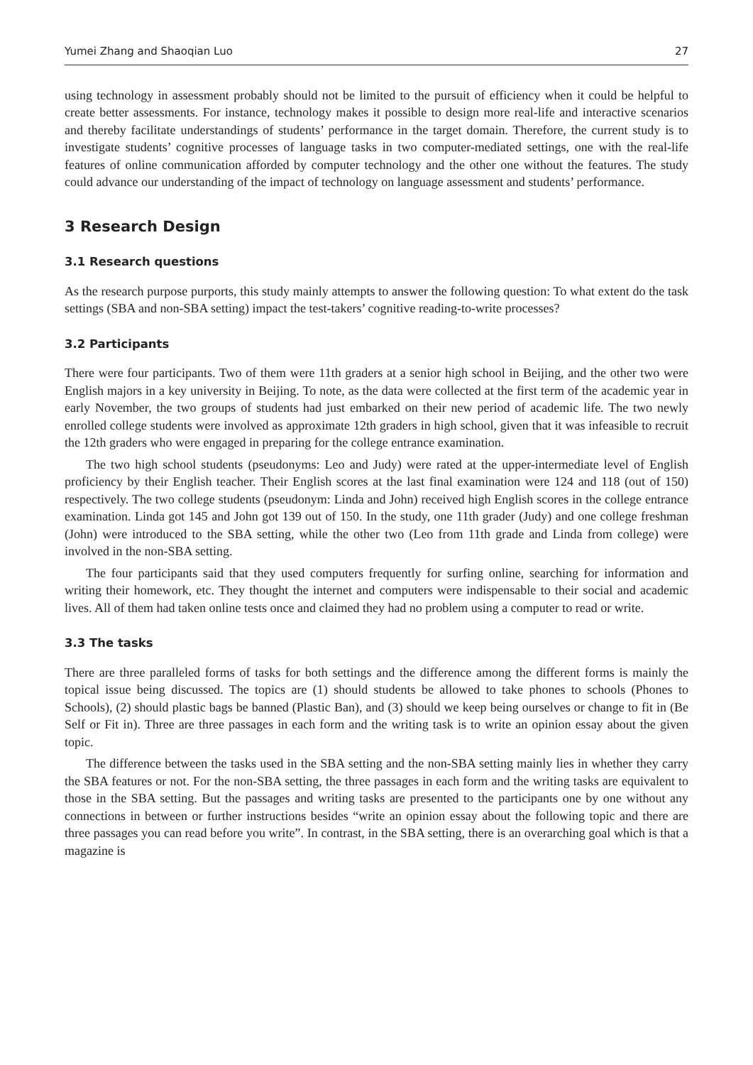Yumei Zhang and Shaoqian Luo 27
using technology in assessment probably should not be limited to the pursuit of efficiency when it could be helpful to create better assessments. For instance, technology makes it possible to design more real-life and interactive scenarios and thereby facilitate understandings of students’ performance in the target domain. Therefore, the current study is to investigate students’ cognitive processes of language tasks in two computer-mediated settings, one with the real-life features of online communication afforded by computer technology and the other one without the features. The study could advance our understanding of the impact of technology on language assessment and students’ performance.
3 Research Design
3.1 Research questions
As the research purpose purports, this study mainly attempts to answer the following question: To what extent do the task settings (SBA and non-SBA setting) impact the test-takers’ cognitive reading-to-write processes?
3.2 Participants
There were four participants. Two of them were 11th graders at a senior high school in Beijing, and the other two were English majors in a key university in Beijing. To note, as the data were collected at the first term of the academic year in early November, the two groups of students had just embarked on their new period of academic life. The two newly enrolled college students were involved as approximate 12th graders in high school, given that it was infeasible to recruit the 12th graders who were engaged in preparing for the college entrance examination.
The two high school students (pseudonyms: Leo and Judy) were rated at the upper-intermediate level of English proficiency by their English teacher. Their English scores at the last final examination were 124 and 118 (out of 150) respectively. The two college students (pseudonym: Linda and John) received high English scores in the college entrance examination. Linda got 145 and John got 139 out of 150. In the study, one 11th grader (Judy) and one college freshman (John) were introduced to the SBA setting, while the other two (Leo from 11th grade and Linda from college) were involved in the non-SBA setting.
The four participants said that they used computers frequently for surfing online, searching for information and writing their homework, etc. They thought the internet and computers were indispensable to their social and academic lives. All of them had taken online tests once and claimed they had no problem using a computer to read or write.
3.3 The tasks
There are three paralleled forms of tasks for both settings and the difference among the different forms is mainly the topical issue being discussed. The topics are (1) should students be allowed to take phones to schools (Phones to Schools), (2) should plastic bags be banned (Plastic Ban), and (3) should we keep being ourselves or change to fit in (Be Self or Fit in). Three are three passages in each form and the writing task is to write an opinion essay about the given topic.
The difference between the tasks used in the SBA setting and the non-SBA setting mainly lies in whether they carry the SBA features or not. For the non-SBA setting, the three passages in each form and the writing tasks are equivalent to those in the SBA setting. But the passages and writing tasks are presented to the participants one by one without any connections in between or further instructions besides “write an opinion essay about the following topic and there are three passages you can read before you write”. In contrast, in the SBA setting, there is an overarching goal which is that a magazine is